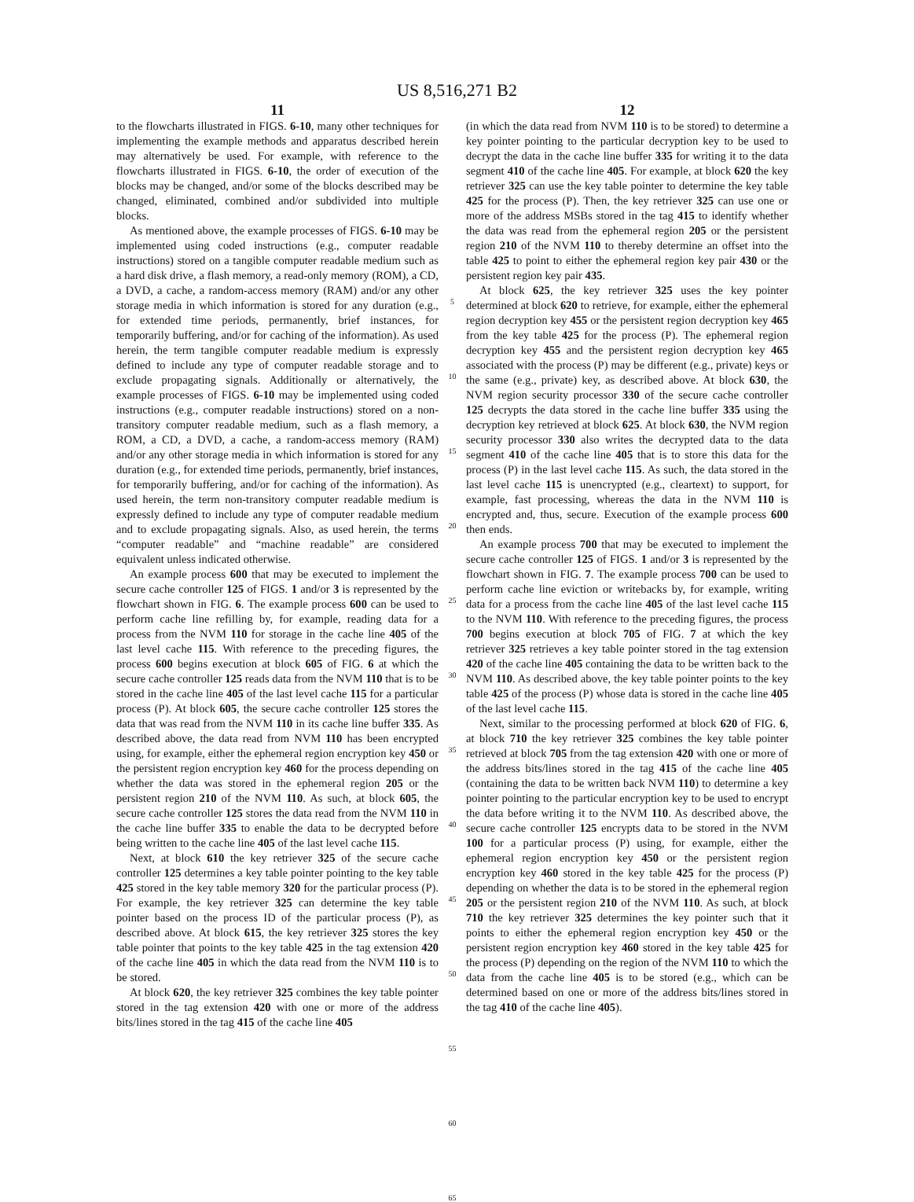US 8,516,271 B2
11
to the flowcharts illustrated in FIGS. 6-10, many other techniques for implementing the example methods and apparatus described herein may alternatively be used. For example, with reference to the flowcharts illustrated in FIGS. 6-10, the order of execution of the blocks may be changed, and/or some of the blocks described may be changed, eliminated, combined and/or subdivided into multiple blocks.
As mentioned above, the example processes of FIGS. 6-10 may be implemented using coded instructions (e.g., computer readable instructions) stored on a tangible computer readable medium such as a hard disk drive, a flash memory, a read-only memory (ROM), a CD, a DVD, a cache, a random-access memory (RAM) and/or any other storage media in which information is stored for any duration (e.g., for extended time periods, permanently, brief instances, for temporarily buffering, and/or for caching of the information). As used herein, the term tangible computer readable medium is expressly defined to include any type of computer readable storage and to exclude propagating signals. Additionally or alternatively, the example processes of FIGS. 6-10 may be implemented using coded instructions (e.g., computer readable instructions) stored on a non-transitory computer readable medium, such as a flash memory, a ROM, a CD, a DVD, a cache, a random-access memory (RAM) and/or any other storage media in which information is stored for any duration (e.g., for extended time periods, permanently, brief instances, for temporarily buffering, and/or for caching of the information). As used herein, the term non-transitory computer readable medium is expressly defined to include any type of computer readable medium and to exclude propagating signals. Also, as used herein, the terms “computer readable” and “machine readable” are considered equivalent unless indicated otherwise.
An example process 600 that may be executed to implement the secure cache controller 125 of FIGS. 1 and/or 3 is represented by the flowchart shown in FIG. 6. The example process 600 can be used to perform cache line refilling by, for example, reading data for a process from the NVM 110 for storage in the cache line 405 of the last level cache 115. With reference to the preceding figures, the process 600 begins execution at block 605 of FIG. 6 at which the secure cache controller 125 reads data from the NVM 110 that is to be stored in the cache line 405 of the last level cache 115 for a particular process (P). At block 605, the secure cache controller 125 stores the data that was read from the NVM 110 in its cache line buffer 335. As described above, the data read from NVM 110 has been encrypted using, for example, either the ephemeral region encryption key 450 or the persistent region encryption key 460 for the process depending on whether the data was stored in the ephemeral region 205 or the persistent region 210 of the NVM 110. As such, at block 605, the secure cache controller 125 stores the data read from the NVM 110 in the cache line buffer 335 to enable the data to be decrypted before being written to the cache line 405 of the last level cache 115.
Next, at block 610 the key retriever 325 of the secure cache controller 125 determines a key table pointer pointing to the key table 425 stored in the key table memory 320 for the particular process (P). For example, the key retriever 325 can determine the key table pointer based on the process ID of the particular process (P), as described above. At block 615, the key retriever 325 stores the key table pointer that points to the key table 425 in the tag extension 420 of the cache line 405 in which the data read from the NVM 110 is to be stored.
At block 620, the key retriever 325 combines the key table pointer stored in the tag extension 420 with one or more of the address bits/lines stored in the tag 415 of the cache line 405
5
10
15
20
25
30
35
40
45
50
55
60
65
12
(in which the data read from NVM 110 is to be stored) to determine a key pointer pointing to the particular decryption key to be used to decrypt the data in the cache line buffer 335 for writing it to the data segment 410 of the cache line 405. For example, at block 620 the key retriever 325 can use the key table pointer to determine the key table 425 for the process (P). Then, the key retriever 325 can use one or more of the address MSBs stored in the tag 415 to identify whether the data was read from the ephemeral region 205 or the persistent region 210 of the NVM 110 to thereby determine an offset into the table 425 to point to either the ephemeral region key pair 430 or the persistent region key pair 435.
At block 625, the key retriever 325 uses the key pointer determined at block 620 to retrieve, for example, either the ephemeral region decryption key 455 or the persistent region decryption key 465 from the key table 425 for the process (P). The ephemeral region decryption key 455 and the persistent region decryption key 465 associated with the process (P) may be different (e.g., private) keys or the same (e.g., private) key, as described above. At block 630, the NVM region security processor 330 of the secure cache controller 125 decrypts the data stored in the cache line buffer 335 using the decryption key retrieved at block 625. At block 630, the NVM region security processor 330 also writes the decrypted data to the data segment 410 of the cache line 405 that is to store this data for the process (P) in the last level cache 115. As such, the data stored in the last level cache 115 is unencrypted (e.g., cleartext) to support, for example, fast processing, whereas the data in the NVM 110 is encrypted and, thus, secure. Execution of the example process 600 then ends.
An example process 700 that may be executed to implement the secure cache controller 125 of FIGS. 1 and/or 3 is represented by the flowchart shown in FIG. 7. The example process 700 can be used to perform cache line eviction or writebacks by, for example, writing data for a process from the cache line 405 of the last level cache 115 to the NVM 110. With reference to the preceding figures, the process 700 begins execution at block 705 of FIG. 7 at which the key retriever 325 retrieves a key table pointer stored in the tag extension 420 of the cache line 405 containing the data to be written back to the NVM 110. As described above, the key table pointer points to the key table 425 of the process (P) whose data is stored in the cache line 405 of the last level cache 115.
Next, similar to the processing performed at block 620 of FIG. 6, at block 710 the key retriever 325 combines the key table pointer retrieved at block 705 from the tag extension 420 with one or more of the address bits/lines stored in the tag 415 of the cache line 405 (containing the data to be written back NVM 110) to determine a key pointer pointing to the particular encryption key to be used to encrypt the data before writing it to the NVM 110. As described above, the secure cache controller 125 encrypts data to be stored in the NVM 100 for a particular process (P) using, for example, either the ephemeral region encryption key 450 or the persistent region encryption key 460 stored in the key table 425 for the process (P) depending on whether the data is to be stored in the ephemeral region 205 or the persistent region 210 of the NVM 110. As such, at block 710 the key retriever 325 determines the key pointer such that it points to either the ephemeral region encryption key 450 or the persistent region encryption key 460 stored in the key table 425 for the process (P) depending on the region of the NVM 110 to which the data from the cache line 405 is to be stored (e.g., which can be determined based on one or more of the address bits/lines stored in the tag 410 of the cache line 405).